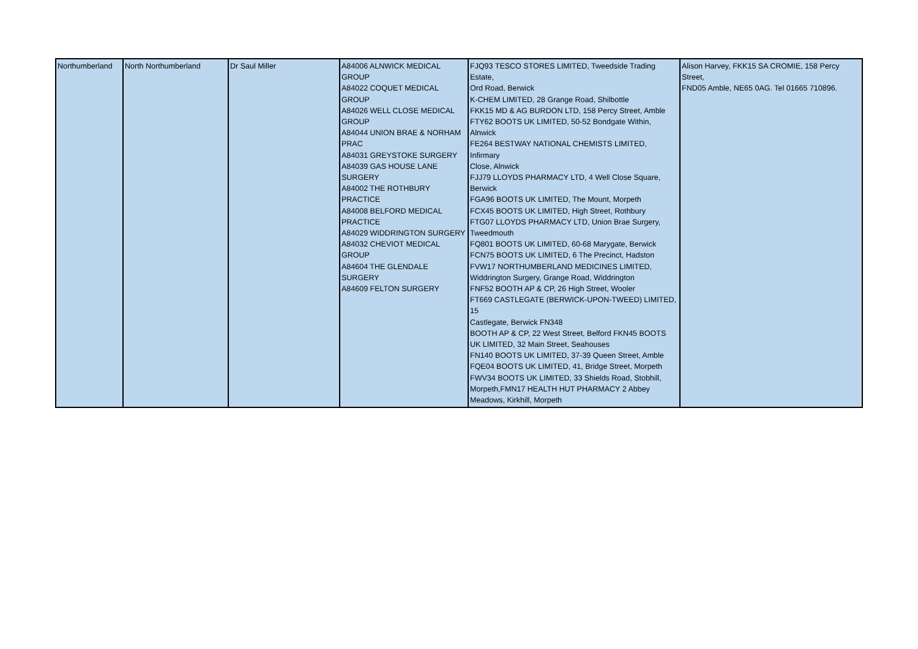| Northumberland | North Northumberland | Dr Saul Miller | A84006 ALNWICK MEDICAL GROUP A84022 COQUET MEDICAL GROUP A84026 WELL CLOSE MEDICAL GROUP A84044 UNION BRAE & NORHAM PRAC A84031 GREYSTOKE SURGERY A84039 GAS HOUSE LANE SURGERY A84002 THE ROTHBURY PRACTICE A84008 BELFORD MEDICAL PRACTICE A84029 WIDDRINGTON SURGERY A84032 CHEVIOT MEDICAL GROUP A84604 THE GLENDALE SURGERY A84609 FELTON SURGERY | FJQ93 TESCO STORES LIMITED, Tweedside Trading Estate, Ord Road, Berwick K-CHEM LIMITED, 28 Grange Road, Shilbottle FKK15 MD & AG BURDON LTD, 158 Percy Street, Amble FTY62 BOOTS UK LIMITED, 50-52 Bondgate Within, Alnwick FE264 BESTWAY NATIONAL CHEMISTS LIMITED, Infirmary Close, Alnwick FJJ79 LLOYDS PHARMACY LTD, 4 Well Close Square, Berwick FGA96 BOOTS UK LIMITED, The Mount, Morpeth FCX45 BOOTS UK LIMITED, High Street, Rothbury FTG07 LLOYDS PHARMACY LTD, Union Brae Surgery, Tweedmouth FQ801 BOOTS UK LIMITED, 60-68 Marygate, Berwick FCN75 BOOTS UK LIMITED, 6 The Precinct, Hadston FVW17 NORTHUMBERLAND MEDICINES LIMITED, Widdrington Surgery, Grange Road, Widdrington FNF52 BOOTH AP & CP, 26 High Street, Wooler FT669 CASTLEGATE (BERWICK-UPON-TWEED) LIMITED, 15 Castlegate, Berwick FN348 BOOTH AP & CP, 22 West Street, Belford FKN45 BOOTS UK LIMITED, 32 Main Street, Seahouses FN140 BOOTS UK LIMITED, 37-39 Queen Street, Amble FQE04 BOOTS UK LIMITED, 41, Bridge Street, Morpeth FWV34 BOOTS UK LIMITED, 33 Shields Road, Stobhill, Morpeth,FMN17 HEALTH HUT PHARMACY 2 Abbey Meadows, Kirkhill, Morpeth | Alison Harvey, FKK15 SA CROMIE, 158 Percy Street, FND05 Amble, NE65 0AG. Tel 01665 710896. |